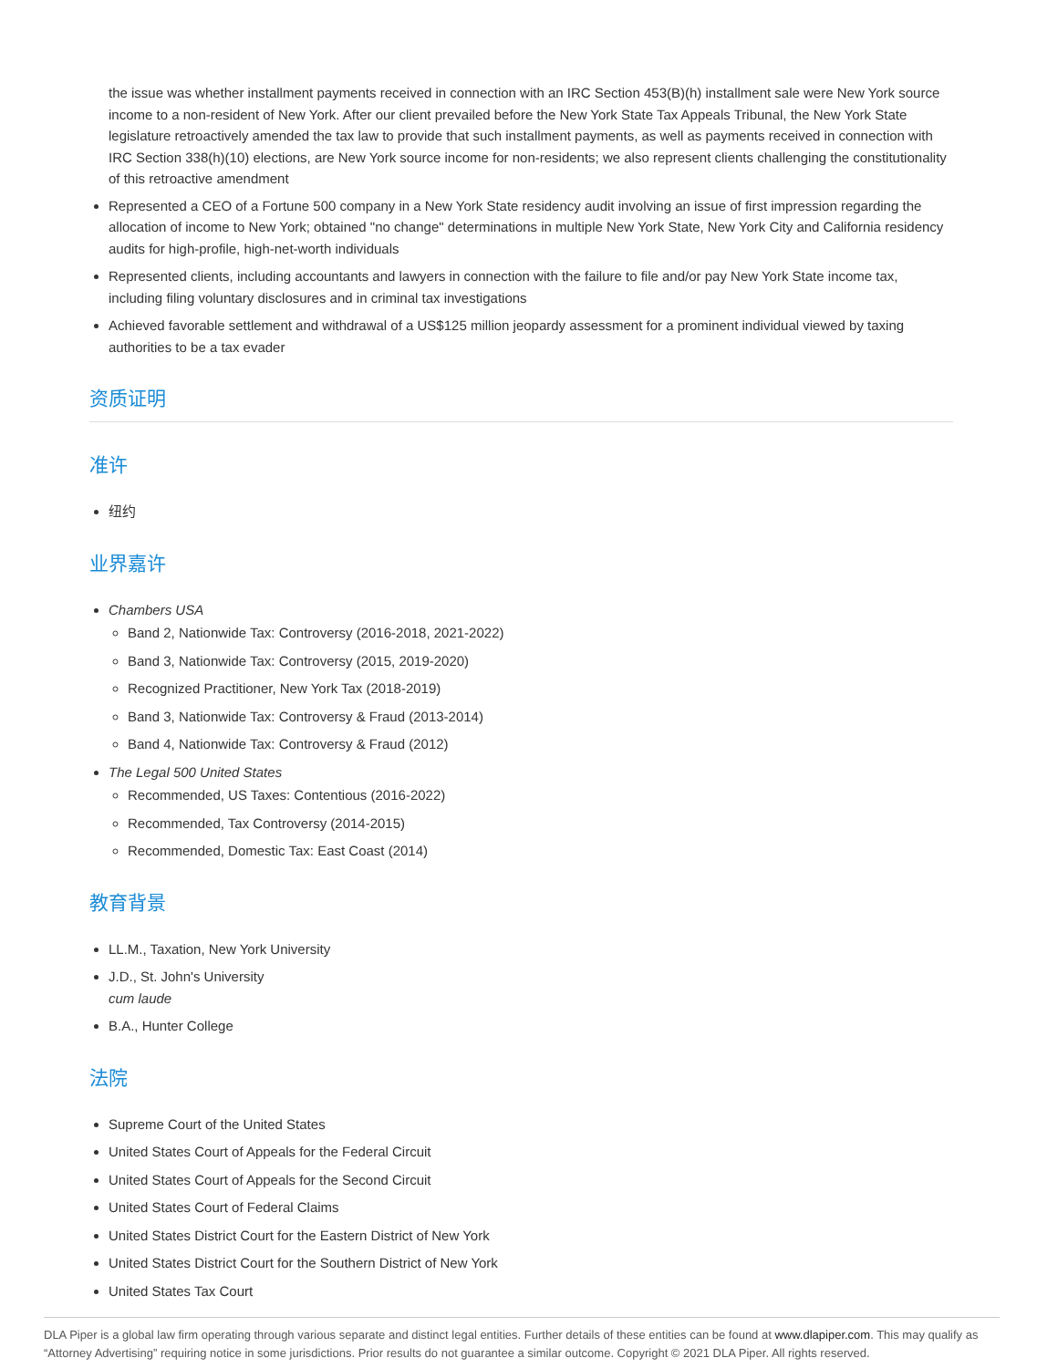the issue was whether installment payments received in connection with an IRC Section 453(B)(h) installment sale were New York source income to a non-resident of New York. After our client prevailed before the New York State Tax Appeals Tribunal, the New York State legislature retroactively amended the tax law to provide that such installment payments, as well as payments received in connection with IRC Section 338(h)(10) elections, are New York source income for non-residents; we also represent clients challenging the constitutionality of this retroactive amendment
Represented a CEO of a Fortune 500 company in a New York State residency audit involving an issue of first impression regarding the allocation of income to New York; obtained "no change" determinations in multiple New York State, New York City and California residency audits for high-profile, high-net-worth individuals
Represented clients, including accountants and lawyers in connection with the failure to file and/or pay New York State income tax, including filing voluntary disclosures and in criminal tax investigations
Achieved favorable settlement and withdrawal of a US$125 million jeopardy assessment for a prominent individual viewed by taxing authorities to be a tax evader
资质证明
准许
纽约
业界嘉许
Chambers USA
Band 2, Nationwide Tax: Controversy (2016-2018, 2021-2022)
Band 3, Nationwide Tax: Controversy (2015, 2019-2020)
Recognized Practitioner, New York Tax (2018-2019)
Band 3, Nationwide Tax: Controversy & Fraud (2013-2014)
Band 4, Nationwide Tax: Controversy & Fraud (2012)
The Legal 500 United States
Recommended, US Taxes: Contentious (2016-2022)
Recommended, Tax Controversy (2014-2015)
Recommended, Domestic Tax: East Coast (2014)
教育背景
LL.M., Taxation, New York University
J.D., St. John's University
cum laude
B.A., Hunter College
法院
Supreme Court of the United States
United States Court of Appeals for the Federal Circuit
United States Court of Appeals for the Second Circuit
United States Court of Federal Claims
United States District Court for the Eastern District of New York
United States District Court for the Southern District of New York
United States Tax Court
DLA Piper is a global law firm operating through various separate and distinct legal entities. Further details of these entities can be found at www.dlapiper.com. This may qualify as “Attorney Advertising” requiring notice in some jurisdictions. Prior results do not guarantee a similar outcome. Copyright © 2021 DLA Piper. All rights reserved.